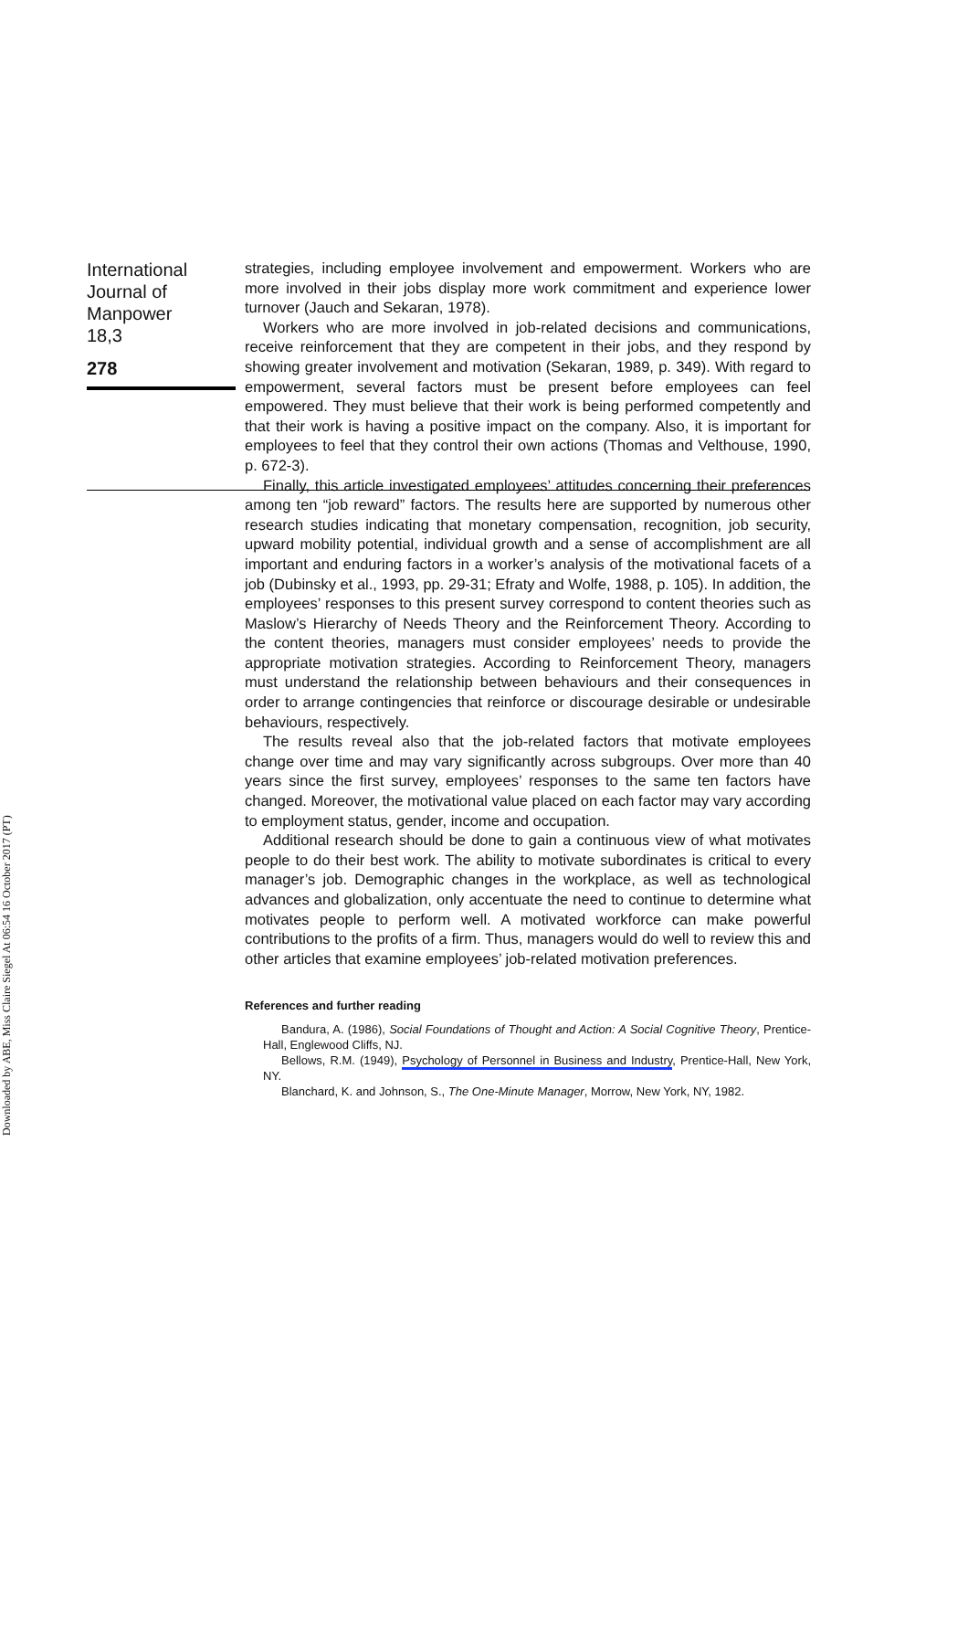Downloaded by ABE, Miss Claire Siegel At 06:54 16 October 2017 (PT)
International
Journal of
Manpower
18,3
278
strategies, including employee involvement and empowerment. Workers who are more involved in their jobs display more work commitment and experience lower turnover (Jauch and Sekaran, 1978).
Workers who are more involved in job-related decisions and communications, receive reinforcement that they are competent in their jobs, and they respond by showing greater involvement and motivation (Sekaran, 1989, p. 349). With regard to empowerment, several factors must be present before employees can feel empowered. They must believe that their work is being performed competently and that their work is having a positive impact on the company. Also, it is important for employees to feel that they control their own actions (Thomas and Velthouse, 1990, p. 672-3).
Finally, this article investigated employees’ attitudes concerning their preferences among ten “job reward” factors. The results here are supported by numerous other research studies indicating that monetary compensation, recognition, job security, upward mobility potential, individual growth and a sense of accomplishment are all important and enduring factors in a worker’s analysis of the motivational facets of a job (Dubinsky et al., 1993, pp. 29-31; Efraty and Wolfe, 1988, p. 105). In addition, the employees’ responses to this present survey correspond to content theories such as Maslow’s Hierarchy of Needs Theory and the Reinforcement Theory. According to the content theories, managers must consider employees’ needs to provide the appropriate motivation strategies. According to Reinforcement Theory, managers must understand the relationship between behaviours and their consequences in order to arrange contingencies that reinforce or discourage desirable or undesirable behaviours, respectively.
The results reveal also that the job-related factors that motivate employees change over time and may vary significantly across subgroups. Over more than 40 years since the first survey, employees’ responses to the same ten factors have changed. Moreover, the motivational value placed on each factor may vary according to employment status, gender, income and occupation.
Additional research should be done to gain a continuous view of what motivates people to do their best work. The ability to motivate subordinates is critical to every manager’s job. Demographic changes in the workplace, as well as technological advances and globalization, only accentuate the need to continue to determine what motivates people to perform well. A motivated workforce can make powerful contributions to the profits of a firm. Thus, managers would do well to review this and other articles that examine employees’ job-related motivation preferences.
References and further reading
Bandura, A. (1986), Social Foundations of Thought and Action: A Social Cognitive Theory, Prentice-Hall, Englewood Cliffs, NJ.
Bellows, R.M. (1949), Psychology of Personnel in Business and Industry, Prentice-Hall, New York, NY.
Blanchard, K. and Johnson, S., The One-Minute Manager, Morrow, New York, NY, 1982.